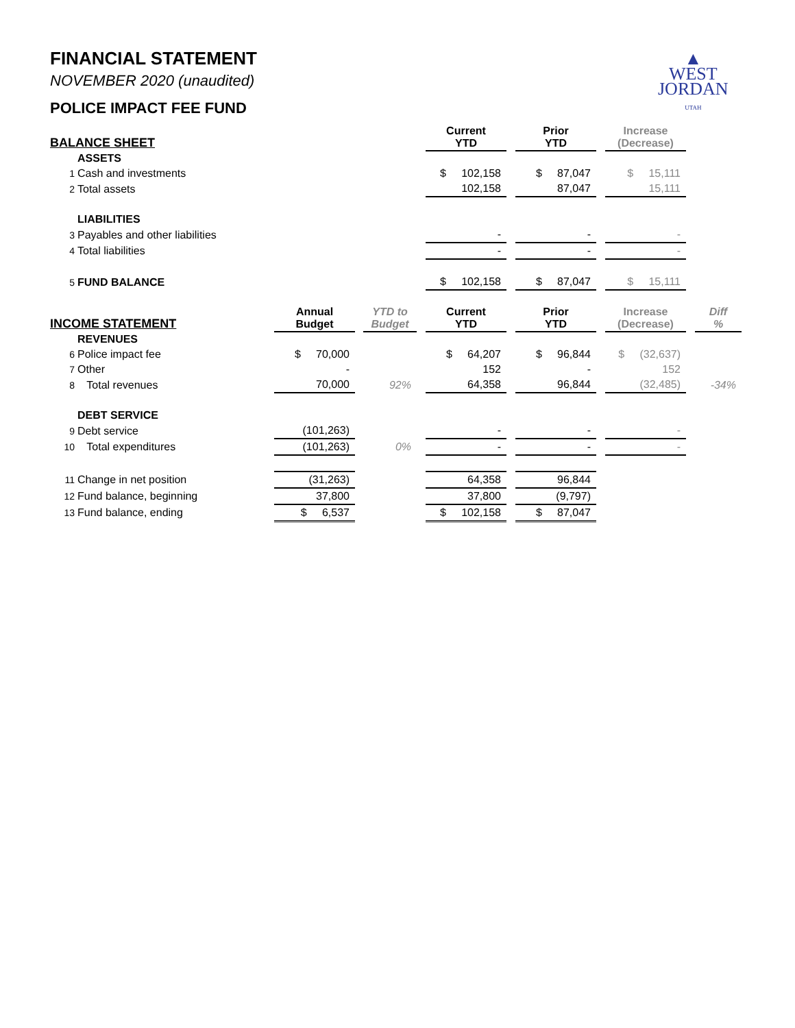▲
WEST
JORDAN
UTAH
FINANCIAL STATEMENT
NOVEMBER 2020 (unaudited)
POLICE IMPACT FEE FUND
| BALANCE SHEET | | | | | | Current YTD | | Prior YTD | | Increase (Decrease) | | |
| --- | --- | --- | --- | --- | --- | --- | --- | --- | --- | --- | --- | --- |
| | ASSETS | | | | | | | | | | | |
| 1 | Cash and investments | | | | | $ 102,158 | | $ 87,047 | | $ 15,111 | | |
| 2 | Total assets | | | | | 102,158 | | 87,047 | | 15,111 | | |
| | LIABILITIES | | | | | | | | | | | |
| 3 | Payables and other liabilities | | | | | - | | - | | - | | |
| 4 | Total liabilities | | | | | - | | - | | - | | |
| 5 | FUND BALANCE | | | | | $ 102,158 | | $ 87,047 | | $ 15,111 | | |
| INCOME STATEMENT | | Annual Budget | | YTD to Budget | | Current YTD | | Prior YTD | | Increase (Decrease) | | Diff % |
| | REVENUES | | | | | | | | | | | |
| 6 | Police impact fee | $ 70,000 | | | | $ 64,207 | | $ 96,844 | | $ (32,637) | | |
| 7 | Other | - | | | | 152 | | - | | 152 | | |
| 8 | Total revenues | 70,000 | | 92% | | 64,358 | | 96,844 | | (32,485) | | -34% |
| | DEBT SERVICE | | | | | | | | | | | |
| 9 | Debt service | (101,263) | | | | - | | - | | - | | |
| 10 | Total expenditures | (101,263) | | 0% | | - | | - | | - | | |
| 11 | Change in net position | (31,263) | | | | 64,358 | | 96,844 | | | | |
| 12 | Fund balance, beginning | 37,800 | | | | 37,800 | | (9,797) | | | | |
| 13 | Fund balance, ending | $ 6,537 | | | | $ 102,158 | | $ 87,047 | | | | |